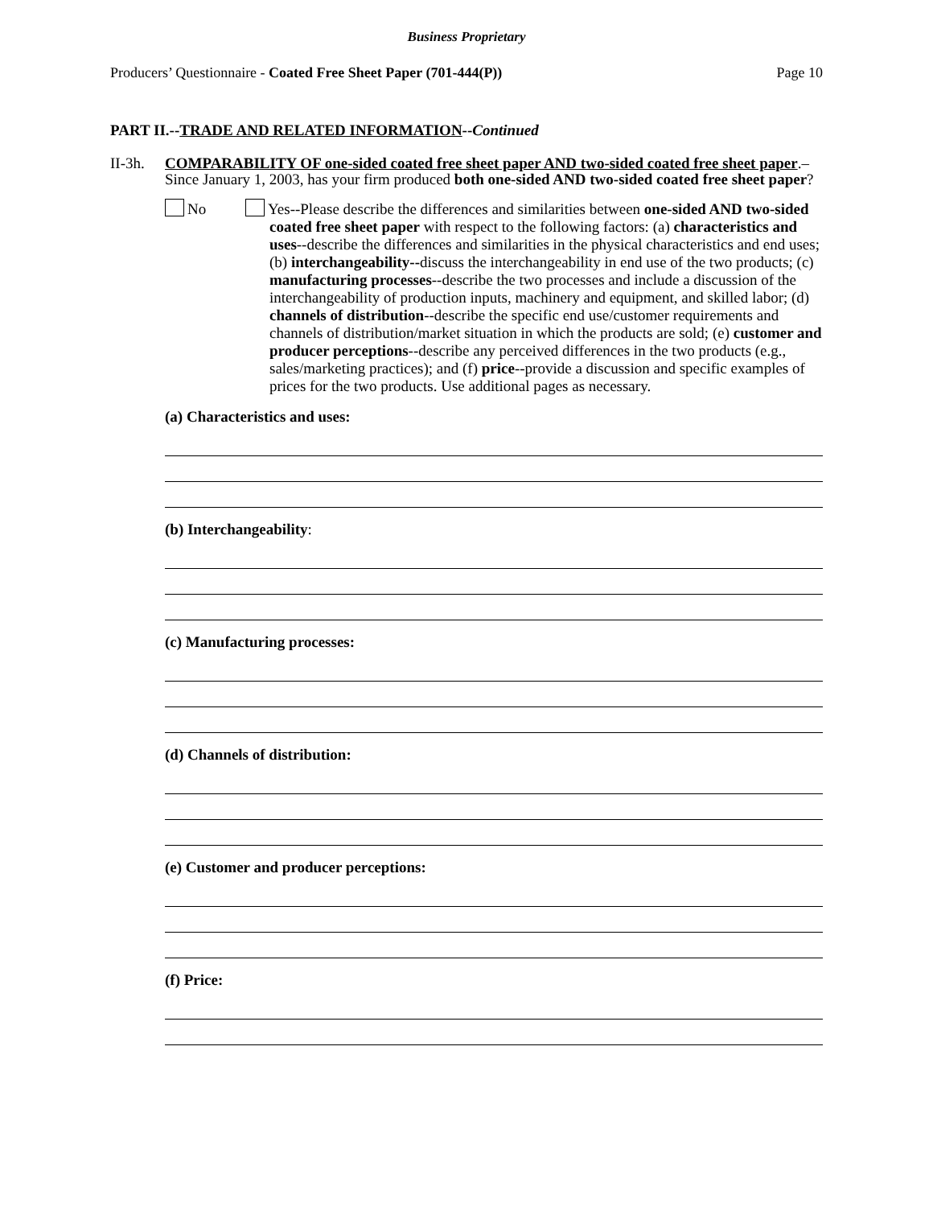Business Proprietary
Producers’ Questionnaire - Coated Free Sheet Paper (701-444(P)) Page 10
PART II.--TRADE AND RELATED INFORMATION--Continued
II-3h.
COMPARABILITY OF one-sided coated free sheet paper AND two-sided coated free sheet paper.–Since January 1, 2003, has your firm produced both one-sided AND two-sided coated free sheet paper?
No Yes--Please describe the differences and similarities between one-sided AND two-sided coated free sheet paper with respect to the following factors: (a) characteristics and uses--describe the differences and similarities in the physical characteristics and end uses; (b) interchangeability--discuss the interchangeability in end use of the two products; (c) manufacturing processes--describe the two processes and include a discussion of the interchangeability of production inputs, machinery and equipment, and skilled labor; (d) channels of distribution--describe the specific end use/customer requirements and channels of distribution/market situation in which the products are sold; (e) customer and producer perceptions--describe any perceived differences in the two products (e.g., sales/marketing practices); and (f) price--provide a discussion and specific examples of prices for the two products. Use additional pages as necessary.
(a) Characteristics and uses:
(b) Interchangeability:
(c) Manufacturing processes:
(d) Channels of distribution:
(e) Customer and producer perceptions:
(f) Price: